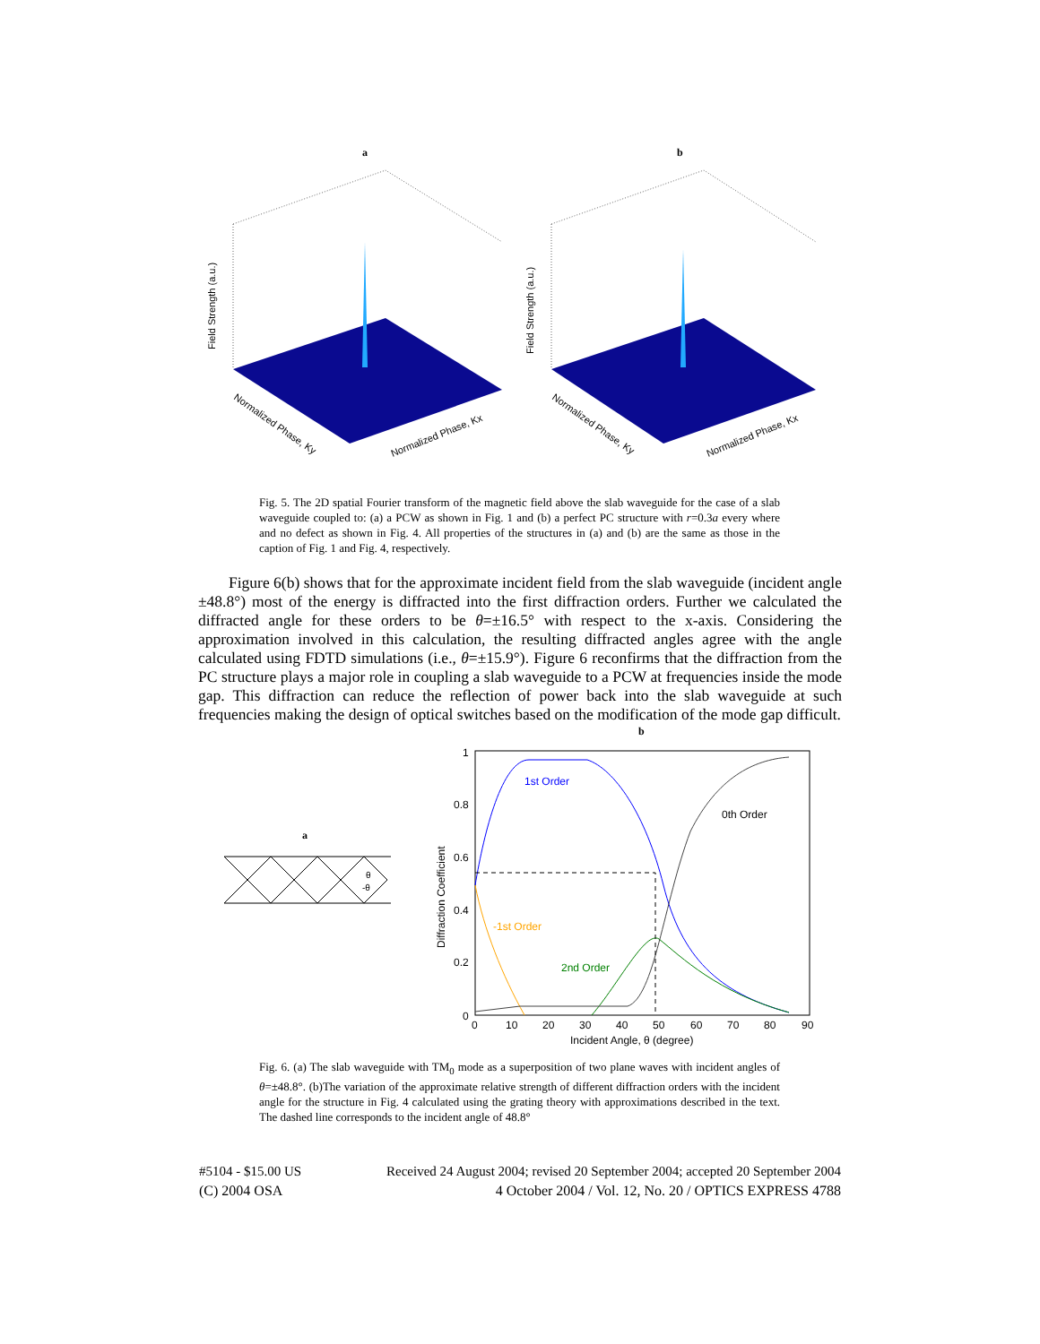a
b
Field Strength (a.u.)
Field Strength (a.u.)
Normalized Phase, Ky
Normalized Phase, Ky
Normalized Phase, Kx
Normalized Phase, Kx
Fig. 5. The 2D spatial Fourier transform of the magnetic field above the slab waveguide for the case of a slab waveguide coupled to: (a) a PCW as shown in Fig. 1 and (b) a perfect PC structure with r=0.3a every where and no defect as shown in Fig. 4. All properties of the structures in (a) and (b) are the same as those in the caption of Fig. 1 and Fig. 4, respectively.
Figure 6(b) shows that for the approximate incident field from the slab waveguide (incident angle ±48.8°) most of the energy is diffracted into the first diffraction orders. Further we calculated the diffracted angle for these orders to be θ=±16.5° with respect to the x-axis. Considering the approximation involved in this calculation, the resulting diffracted angles agree with the angle calculated using FDTD simulations (i.e., θ=±15.9°). Figure 6 reconfirms that the diffraction from the PC structure plays a major role in coupling a slab waveguide to a PCW at frequencies inside the mode gap. This diffraction can reduce the reflection of power back into the slab waveguide at such frequencies making the design of optical switches based on the modification of the mode gap difficult.
b
a
θ
-θ
1st Order
0th Order
-1st Order
2nd Order
1
0.8
0.6
0.4
0.2
0
0
10
20
30
40
50
60
70
80
90
Diffraction Coefficient
Incident Angle, θ (degree)
Fig. 6. (a) The slab waveguide with TM<sub>0</sub> mode as a superposition of two plane waves with incident angles of θ=±48.8°. (b)The variation of the approximate relative strength of different diffraction orders with the incident angle for the structure in Fig. 4 calculated using the grating theory with approximations described in the text. The dashed line corresponds to the incident angle of 48.8°
#5104 - $15.00 US Received 24 August 2004; revised 20 September 2004; accepted 20 September 2004
(C) 2004 OSA 4 October 2004 / Vol. 12, No. 20 / OPTICS EXPRESS 4788